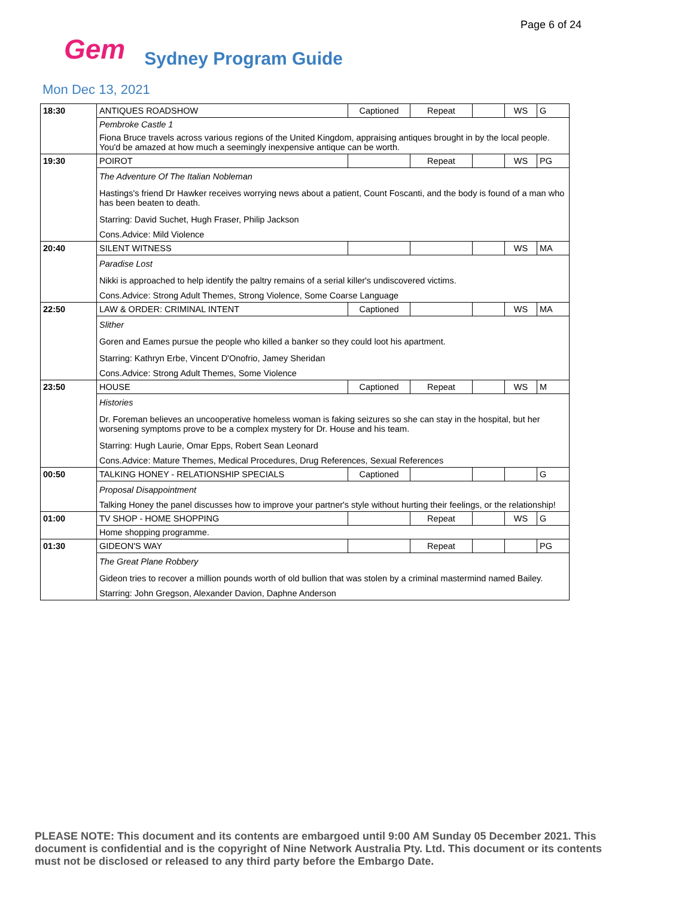Page 6 of 24
Gem Sydney Program Guide
Mon Dec 13, 2021
| 18:30 | ANTIQUES ROADSHOW | Captioned | Repeat | | WS | G |
| | Pembroke Castle 1 | | | | | |
| | Fiona Bruce travels across various regions of the United Kingdom, appraising antiques brought in by the local people. You'd be amazed at how much a seemingly inexpensive antique can be worth. | | | | | |
| 19:30 | POIROT | | Repeat | | WS | PG |
| | The Adventure Of The Italian Nobleman | | | | | |
| | Hastings's friend Dr Hawker receives worrying news about a patient, Count Foscanti, and the body is found of a man who has been beaten to death. | | | | | |
| | Starring: David Suchet, Hugh Fraser, Philip Jackson | | | | | |
| | Cons.Advice: Mild Violence | | | | | |
| 20:40 | SILENT WITNESS | | | | WS | MA |
| | Paradise Lost | | | | | |
| | Nikki is approached to help identify the paltry remains of a serial killer's undiscovered victims. | | | | | |
| | Cons.Advice: Strong Adult Themes, Strong Violence, Some Coarse Language | | | | | |
| 22:50 | LAW & ORDER: CRIMINAL INTENT | Captioned | | | WS | MA |
| | Slither | | | | | |
| | Goren and Eames pursue the people who killed a banker so they could loot his apartment. | | | | | |
| | Starring: Kathryn Erbe, Vincent D'Onofrio, Jamey Sheridan | | | | | |
| | Cons.Advice: Strong Adult Themes, Some Violence | | | | | |
| 23:50 | HOUSE | Captioned | Repeat | | WS | M |
| | Histories | | | | | |
| | Dr. Foreman believes an uncooperative homeless woman is faking seizures so she can stay in the hospital, but her worsening symptoms prove to be a complex mystery for Dr. House and his team. | | | | | |
| | Starring: Hugh Laurie, Omar Epps, Robert Sean Leonard | | | | | |
| | Cons.Advice: Mature Themes, Medical Procedures, Drug References, Sexual References | | | | | |
| 00:50 | TALKING HONEY - RELATIONSHIP SPECIALS | Captioned | | | | G |
| | Proposal Disappointment | | | | | |
| | Talking Honey the panel discusses how to improve your partner's style without hurting their feelings, or the relationship! | | | | | |
| 01:00 | TV SHOP - HOME SHOPPING | | Repeat | | WS | G |
| | Home shopping programme. | | | | | |
| 01:30 | GIDEON'S WAY | | Repeat | | | PG |
| | The Great Plane Robbery | | | | | |
| | Gideon tries to recover a million pounds worth of old bullion that was stolen by a criminal mastermind named Bailey. | | | | | |
| | Starring: John Gregson, Alexander Davion, Daphne Anderson | | | | | |
PLEASE NOTE: This document and its contents are embargoed until 9:00 AM Sunday 05 December 2021. This document is confidential and is the copyright of Nine Network Australia Pty. Ltd. This document or its contents must not be disclosed or released to any third party before the Embargo Date.